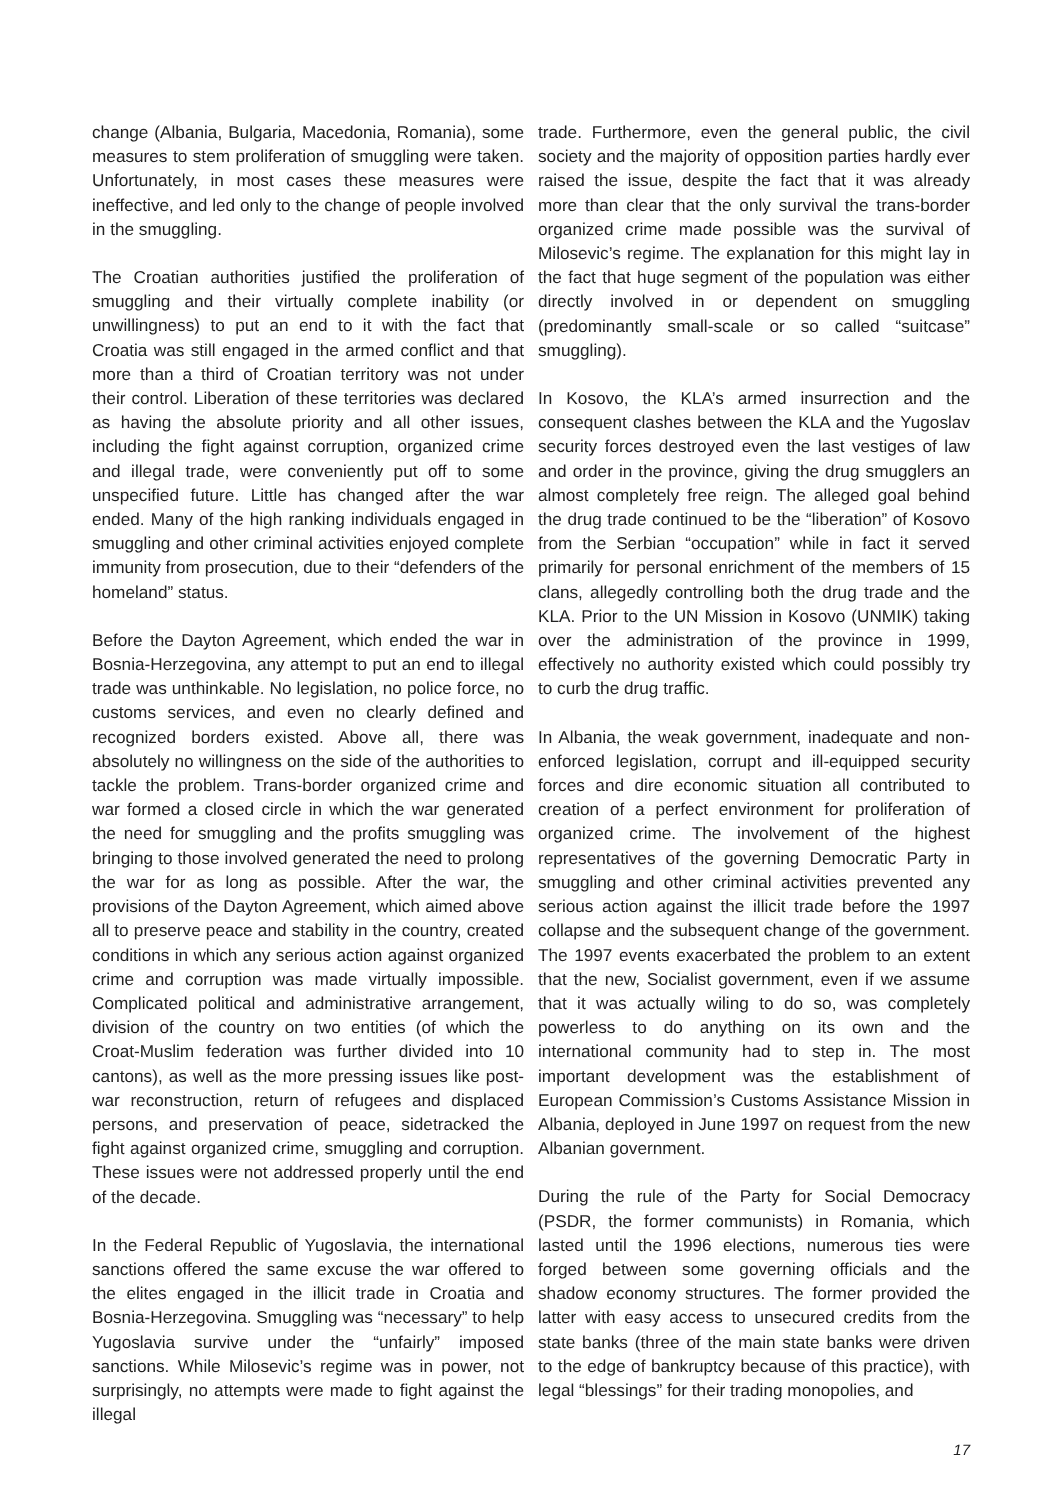change (Albania, Bulgaria, Macedonia, Romania), some measures to stem proliferation of smuggling were taken. Unfortunately, in most cases these measures were ineffective, and led only to the change of people involved in the smuggling.
The Croatian authorities justified the proliferation of smuggling and their virtually complete inability (or unwillingness) to put an end to it with the fact that Croatia was still engaged in the armed conflict and that more than a third of Croatian territory was not under their control. Liberation of these territories was declared as having the absolute priority and all other issues, including the fight against corruption, organized crime and illegal trade, were conveniently put off to some unspecified future. Little has changed after the war ended. Many of the high ranking individuals engaged in smuggling and other criminal activities enjoyed complete immunity from prosecution, due to their “defenders of the homeland” status.
Before the Dayton Agreement, which ended the war in Bosnia-Herzegovina, any attempt to put an end to illegal trade was unthinkable. No legislation, no police force, no customs services, and even no clearly defined and recognized borders existed. Above all, there was absolutely no willingness on the side of the authorities to tackle the problem. Trans-border organized crime and war formed a closed circle in which the war generated the need for smuggling and the profits smuggling was bringing to those involved generated the need to prolong the war for as long as possible. After the war, the provisions of the Dayton Agreement, which aimed above all to preserve peace and stability in the country, created conditions in which any serious action against organized crime and corruption was made virtually impossible. Complicated political and administrative arrangement, division of the country on two entities (of which the Croat-Muslim federation was further divided into 10 cantons), as well as the more pressing issues like post-war reconstruction, return of refugees and displaced persons, and preservation of peace, sidetracked the fight against organized crime, smuggling and corruption. These issues were not addressed properly until the end of the decade.
In the Federal Republic of Yugoslavia, the international sanctions offered the same excuse the war offered to the elites engaged in the illicit trade in Croatia and Bosnia-Herzegovina. Smuggling was “necessary” to help Yugoslavia survive under the “unfairly” imposed sanctions. While Milosevic’s regime was in power, not surprisingly, no attempts were made to fight against the illegal
trade. Furthermore, even the general public, the civil society and the majority of opposition parties hardly ever raised the issue, despite the fact that it was already more than clear that the only survival the trans-border organized crime made possible was the survival of Milosevic’s regime. The explanation for this might lay in the fact that huge segment of the population was either directly involved in or dependent on smuggling (predominantly small-scale or so called “suitcase” smuggling).
In Kosovo, the KLA’s armed insurrection and the consequent clashes between the KLA and the Yugoslav security forces destroyed even the last vestiges of law and order in the province, giving the drug smugglers an almost completely free reign. The alleged goal behind the drug trade continued to be the “liberation” of Kosovo from the Serbian “occupation” while in fact it served primarily for personal enrichment of the members of 15 clans, allegedly controlling both the drug trade and the KLA. Prior to the UN Mission in Kosovo (UNMIK) taking over the administration of the province in 1999, effectively no authority existed which could possibly try to curb the drug traffic.
In Albania, the weak government, inadequate and non-enforced legislation, corrupt and ill-equipped security forces and dire economic situation all contributed to creation of a perfect environment for proliferation of organized crime. The involvement of the highest representatives of the governing Democratic Party in smuggling and other criminal activities prevented any serious action against the illicit trade before the 1997 collapse and the subsequent change of the government. The 1997 events exacerbated the problem to an extent that the new, Socialist government, even if we assume that it was actually wiling to do so, was completely powerless to do anything on its own and the international community had to step in. The most important development was the establishment of European Commission’s Customs Assistance Mission in Albania, deployed in June 1997 on request from the new Albanian government.
During the rule of the Party for Social Democracy (PSDR, the former communists) in Romania, which lasted until the 1996 elections, numerous ties were forged between some governing officials and the shadow economy structures. The former provided the latter with easy access to unsecured credits from the state banks (three of the main state banks were driven to the edge of bankruptcy because of this practice), with legal “blessings” for their trading monopolies, and
17